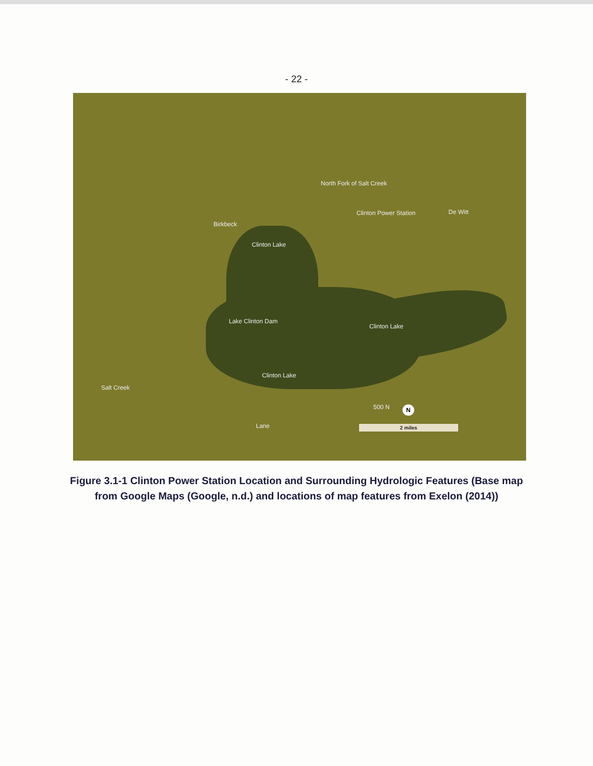- 22 -
North Fork of Salt Creek
Clinton Power Station
Birkbeck
De Witt
Clinton Lake
Lake Clinton Dam
Clinton Lake
Clinton Lake
Salt Creek
Lane
500 N N
2 miles
Figure 3.1-1 Clinton Power Station Location and Surrounding Hydrologic Features (Base map from Google Maps (Google, n.d.) and locations of map features from Exelon (2014))